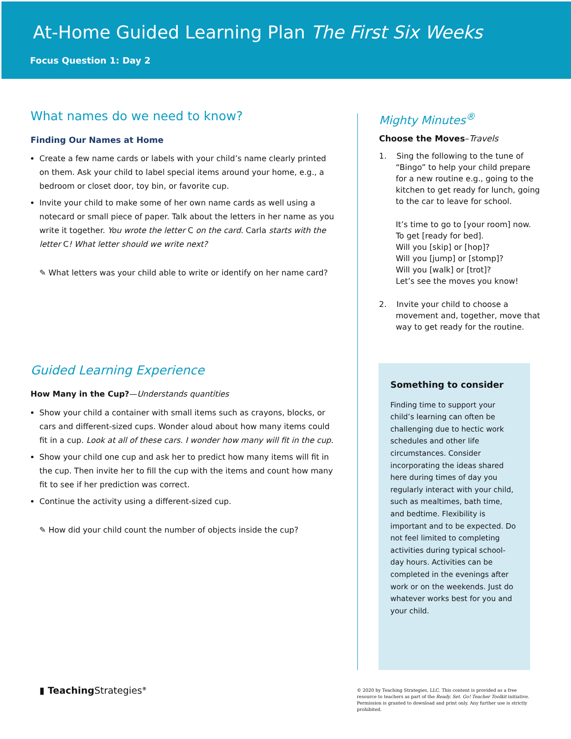At-Home Guided Learning Plan The First Six Weeks
Focus Question 1: Day 2
What names do we need to know?
Finding Our Names at Home
Create a few name cards or labels with your child’s name clearly printed on them. Ask your child to label special items around your home, e.g., a bedroom or closet door, toy bin, or favorite cup.
Invite your child to make some of her own name cards as well using a notecard or small piece of paper. Talk about the letters in her name as you write it together. You wrote the letter C on the card. Carla starts with the letter C! What letter should we write next?
✎ What letters was your child able to write or identify on her name card?
Guided Learning Experience
How Many in the Cup?—Understands quantities
Show your child a container with small items such as crayons, blocks, or cars and different-sized cups. Wonder aloud about how many items could fit in a cup. Look at all of these cars. I wonder how many will fit in the cup.
Show your child one cup and ask her to predict how many items will fit in the cup. Then invite her to fill the cup with the items and count how many fit to see if her prediction was correct.
Continue the activity using a different-sized cup.
✎ How did your child count the number of objects inside the cup?
Mighty Minutes<sup>®</sup>
Choose the Moves–Travels
1. Sing the following to the tune of “Bingo” to help your child prepare for a new routine e.g., going to the kitchen to get ready for lunch, going to the car to leave for school.
It’s time to go to [your room] now.
To get [ready for bed].
Will you [skip] or [hop]?
Will you [jump] or [stomp]?
Will you [walk] or [trot]?
Let’s see the moves you know!
2. Invite your child to choose a movement and, together, move that way to get ready for the routine.
Something to consider
Finding time to support your child’s learning can often be challenging due to hectic work schedules and other life circumstances. Consider incorporating the ideas shared here during times of day you regularly interact with your child, such as mealtimes, bath time, and bedtime. Flexibility is important and to be expected. Do not feel limited to completing activities during typical school-day hours. Activities can be completed in the evenings after work or on the weekends. Just do whatever works best for you and your child.
▮ TeachingStrategies<sup>®</sup>
© 2020 by Teaching Strategies, LLC. This content is provided as a free resource to teachers as part of the Ready. Set. Go! Teacher Toolkit initiative. Permission is granted to download and print only. Any further use is strictly prohibited.